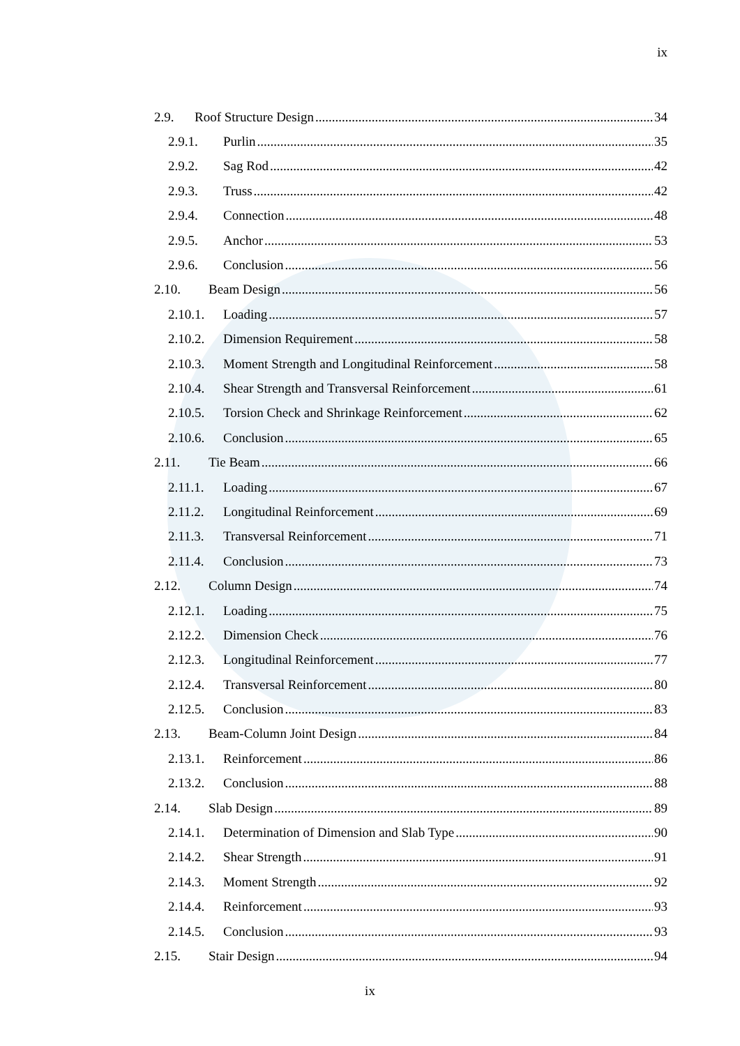ix
2.9. Roof Structure Design 34
2.9.1. Purlin 35
2.9.2. Sag Rod 42
2.9.3. Truss 42
2.9.4. Connection 48
2.9.5. Anchor 53
2.9.6. Conclusion 56
2.10. Beam Design 56
2.10.1. Loading 57
2.10.2. Dimension Requirement 58
2.10.3. Moment Strength and Longitudinal Reinforcement 58
2.10.4. Shear Strength and Transversal Reinforcement 61
2.10.5. Torsion Check and Shrinkage Reinforcement 62
2.10.6. Conclusion 65
2.11. Tie Beam 66
2.11.1. Loading 67
2.11.2. Longitudinal Reinforcement 69
2.11.3. Transversal Reinforcement 71
2.11.4. Conclusion 73
2.12. Column Design 74
2.12.1. Loading 75
2.12.2. Dimension Check 76
2.12.3. Longitudinal Reinforcement 77
2.12.4. Transversal Reinforcement 80
2.12.5. Conclusion 83
2.13. Beam-Column Joint Design 84
2.13.1. Reinforcement 86
2.13.2. Conclusion 88
2.14. Slab Design 89
2.14.1. Determination of Dimension and Slab Type 90
2.14.2. Shear Strength 91
2.14.3. Moment Strength 92
2.14.4. Reinforcement 93
2.14.5. Conclusion 93
2.15. Stair Design 94
ix